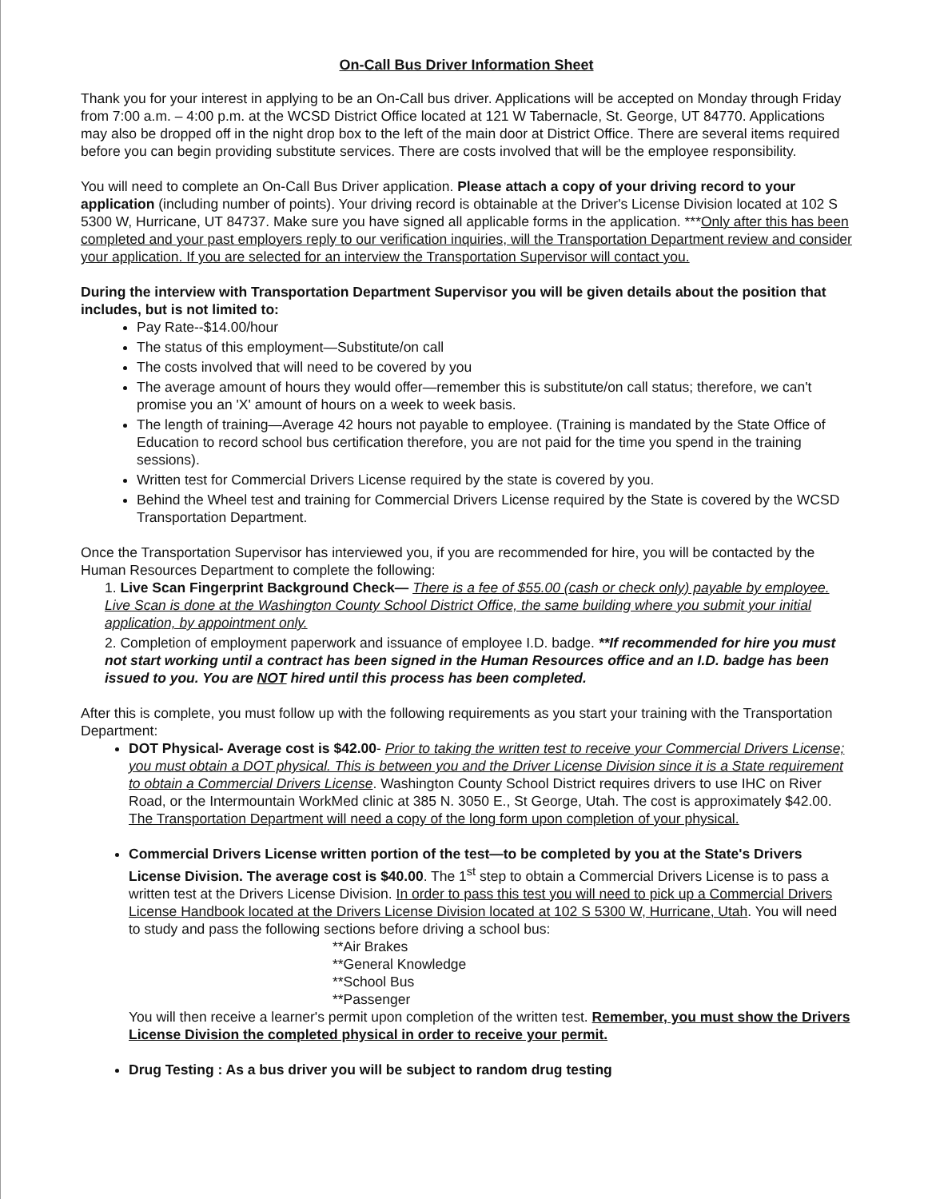On-Call Bus Driver Information Sheet
Thank you for your interest in applying to be an On-Call bus driver. Applications will be accepted on Monday through Friday from 7:00 a.m. – 4:00 p.m. at the WCSD District Office located at 121 W Tabernacle, St. George, UT 84770. Applications may also be dropped off in the night drop box to the left of the main door at District Office. There are several items required before you can begin providing substitute services. There are costs involved that will be the employee responsibility.
You will need to complete an On-Call Bus Driver application. Please attach a copy of your driving record to your application (including number of points). Your driving record is obtainable at the Driver's License Division located at 102 S 5300 W, Hurricane, UT 84737. Make sure you have signed all applicable forms in the application. ***Only after this has been completed and your past employers reply to our verification inquiries, will the Transportation Department review and consider your application. If you are selected for an interview the Transportation Supervisor will contact you.
During the interview with Transportation Department Supervisor you will be given details about the position that includes, but is not limited to:
Pay Rate--$14.00/hour
The status of this employment—Substitute/on call
The costs involved that will need to be covered by you
The average amount of hours they would offer—remember this is substitute/on call status; therefore, we can't promise you an 'X' amount of hours on a week to week basis.
The length of training—Average 42 hours not payable to employee. (Training is mandated by the State Office of Education to record school bus certification therefore, you are not paid for the time you spend in the training sessions).
Written test for Commercial Drivers License required by the state is covered by you.
Behind the Wheel test and training for Commercial Drivers License required by the State is covered by the WCSD Transportation Department.
Once the Transportation Supervisor has interviewed you, if you are recommended for hire, you will be contacted by the Human Resources Department to complete the following:
1. Live Scan Fingerprint Background Check— There is a fee of $55.00 (cash or check only) payable by employee. Live Scan is done at the Washington County School District Office, the same building where you submit your initial application, by appointment only.
2. Completion of employment paperwork and issuance of employee I.D. badge. **If recommended for hire you must not start working until a contract has been signed in the Human Resources office and an I.D. badge has been issued to you. You are NOT hired until this process has been completed.
After this is complete, you must follow up with the following requirements as you start your training with the Transportation Department:
DOT Physical- Average cost is $42.00- Prior to taking the written test to receive your Commercial Drivers License; you must obtain a DOT physical. This is between you and the Driver License Division since it is a State requirement to obtain a Commercial Drivers License. Washington County School District requires drivers to use IHC on River Road, or the Intermountain WorkMed clinic at 385 N. 3050 E., St George, Utah. The cost is approximately $42.00. The Transportation Department will need a copy of the long form upon completion of your physical.
Commercial Drivers License written portion of the test—to be completed by you at the State's Drivers License Division. The average cost is $40.00. The 1<sup>st</sup> step to obtain a Commercial Drivers License is to pass a written test at the Drivers License Division. In order to pass this test you will need to pick up a Commercial Drivers License Handbook located at the Drivers License Division located at 102 S 5300 W, Hurricane, Utah. You will need to study and pass the following sections before driving a school bus:
**Air Brakes
**General Knowledge
**School Bus
**Passenger
You will then receive a learner's permit upon completion of the written test. Remember, you must show the Drivers License Division the completed physical in order to receive your permit.
Drug Testing : As a bus driver you will be subject to random drug testing